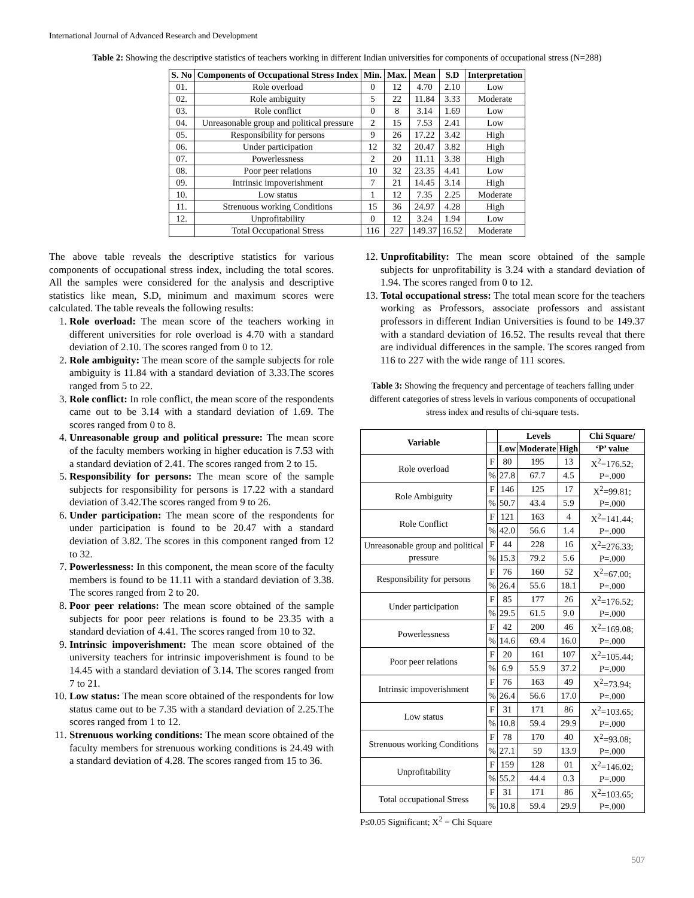International Journal of Advanced Research and Development
Table 2: Showing the descriptive statistics of teachers working in different Indian universities for components of occupational stress (N=288)
| S. No | Components of Occupational Stress Index | Min. | Max. | Mean | S.D | Interpretation |
| --- | --- | --- | --- | --- | --- | --- |
| 01. | Role overload | 0 | 12 | 4.70 | 2.10 | Low |
| 02. | Role ambiguity | 5 | 22 | 11.84 | 3.33 | Moderate |
| 03. | Role conflict | 0 | 8 | 3.14 | 1.69 | Low |
| 04. | Unreasonable group and political pressure | 2 | 15 | 7.53 | 2.41 | Low |
| 05. | Responsibility for persons | 9 | 26 | 17.22 | 3.42 | High |
| 06. | Under participation | 12 | 32 | 20.47 | 3.82 | High |
| 07. | Powerlessness | 2 | 20 | 11.11 | 3.38 | High |
| 08. | Poor peer relations | 10 | 32 | 23.35 | 4.41 | Low |
| 09. | Intrinsic impoverishment | 7 | 21 | 14.45 | 3.14 | High |
| 10. | Low status | 1 | 12 | 7.35 | 2.25 | Moderate |
| 11. | Strenuous working Conditions | 15 | 36 | 24.97 | 4.28 | High |
| 12. | Unprofitability | 0 | 12 | 3.24 | 1.94 | Low |
| | Total Occupational Stress | 116 | 227 | 149.37 | 16.52 | Moderate |
The above table reveals the descriptive statistics for various components of occupational stress index, including the total scores. All the samples were considered for the analysis and descriptive statistics like mean, S.D, minimum and maximum scores were calculated. The table reveals the following results:
1. Role overload: The mean score of the teachers working in different universities for role overload is 4.70 with a standard deviation of 2.10. The scores ranged from 0 to 12.
2. Role ambiguity: The mean score of the sample subjects for role ambiguity is 11.84 with a standard deviation of 3.33.The scores ranged from 5 to 22.
3. Role conflict: In role conflict, the mean score of the respondents came out to be 3.14 with a standard deviation of 1.69. The scores ranged from 0 to 8.
4. Unreasonable group and political pressure: The mean score of the faculty members working in higher education is 7.53 with a standard deviation of 2.41. The scores ranged from 2 to 15.
5. Responsibility for persons: The mean score of the sample subjects for responsibility for persons is 17.22 with a standard deviation of 3.42.The scores ranged from 9 to 26.
6. Under participation: The mean score of the respondents for under participation is found to be 20.47 with a standard deviation of 3.82. The scores in this component ranged from 12 to 32.
7. Powerlessness: In this component, the mean score of the faculty members is found to be 11.11 with a standard deviation of 3.38. The scores ranged from 2 to 20.
8. Poor peer relations: The mean score obtained of the sample subjects for poor peer relations is found to be 23.35 with a standard deviation of 4.41. The scores ranged from 10 to 32.
9. Intrinsic impoverishment: The mean score obtained of the university teachers for intrinsic impoverishment is found to be 14.45 with a standard deviation of 3.14. The scores ranged from 7 to 21.
10. Low status: The mean score obtained of the respondents for low status came out to be 7.35 with a standard deviation of 2.25.The scores ranged from 1 to 12.
11. Strenuous working conditions: The mean score obtained of the faculty members for strenuous working conditions is 24.49 with a standard deviation of 4.28. The scores ranged from 15 to 36.
12. Unprofitability: The mean score obtained of the sample subjects for unprofitability is 3.24 with a standard deviation of 1.94. The scores ranged from 0 to 12.
13. Total occupational stress: The total mean score for the teachers working as Professors, associate professors and assistant professors in different Indian Universities is found to be 149.37 with a standard deviation of 16.52. The results reveal that there are individual differences in the sample. The scores ranged from 116 to 227 with the wide range of 111 scores.
Table 3: Showing the frequency and percentage of teachers falling under different categories of stress levels in various components of occupational stress index and results of chi-square tests.
| Variable | | Levels | | | Chi Square/ |
| --- | --- | --- | --- | --- | --- |
| | | Low | Moderate | High | ‘P’ value |
| Role overload | F | 80 | 195 | 13 | X<sup>2</sup>=176.52; P=.000 |
| | % | 27.8 | 67.7 | 4.5 | |
| Role Ambiguity | F | 146 | 125 | 17 | X<sup>2</sup>=99.81; P=.000 |
| | % | 50.7 | 43.4 | 5.9 | |
| Role Conflict | F | 121 | 163 | 4 | X<sup>2</sup>=141.44; P=.000 |
| | % | 42.0 | 56.6 | 1.4 | |
| Unreasonable group and political pressure | F | 44 | 228 | 16 | X<sup>2</sup>=276.33; P=.000 |
| | % | 15.3 | 79.2 | 5.6 | |
| Responsibility for persons | F | 76 | 160 | 52 | X<sup>2</sup>=67.00; P=.000 |
| | % | 26.4 | 55.6 | 18.1 | |
| Under participation | F | 85 | 177 | 26 | X<sup>2</sup>=176.52; P=.000 |
| | % | 29.5 | 61.5 | 9.0 | |
| Powerlessness | F | 42 | 200 | 46 | X<sup>2</sup>=169.08; P=.000 |
| | % | 14.6 | 69.4 | 16.0 | |
| Poor peer relations | F | 20 | 161 | 107 | X<sup>2</sup>=105.44; P=.000 |
| | % | 6.9 | 55.9 | 37.2 | |
| Intrinsic impoverishment | F | 76 | 163 | 49 | X<sup>2</sup>=73.94; P=.000 |
| | % | 26.4 | 56.6 | 17.0 | |
| Low status | F | 31 | 171 | 86 | X<sup>2</sup>=103.65; P=.000 |
| | % | 10.8 | 59.4 | 29.9 | |
| Strenuous working Conditions | F | 78 | 170 | 40 | X<sup>2</sup>=93.08; P=.000 |
| | % | 27.1 | 59 | 13.9 | |
| Unprofitability | F | 159 | 128 | 01 | X<sup>2</sup>=146.02; P=.000 |
| | % | 55.2 | 44.4 | 0.3 | |
| Total occupational Stress | F | 31 | 171 | 86 | X<sup>2</sup>=103.65; P=.000 |
| | % | 10.8 | 59.4 | 29.9 | |
P≤0.05 Significant; X<sup>2</sup> = Chi Square
507